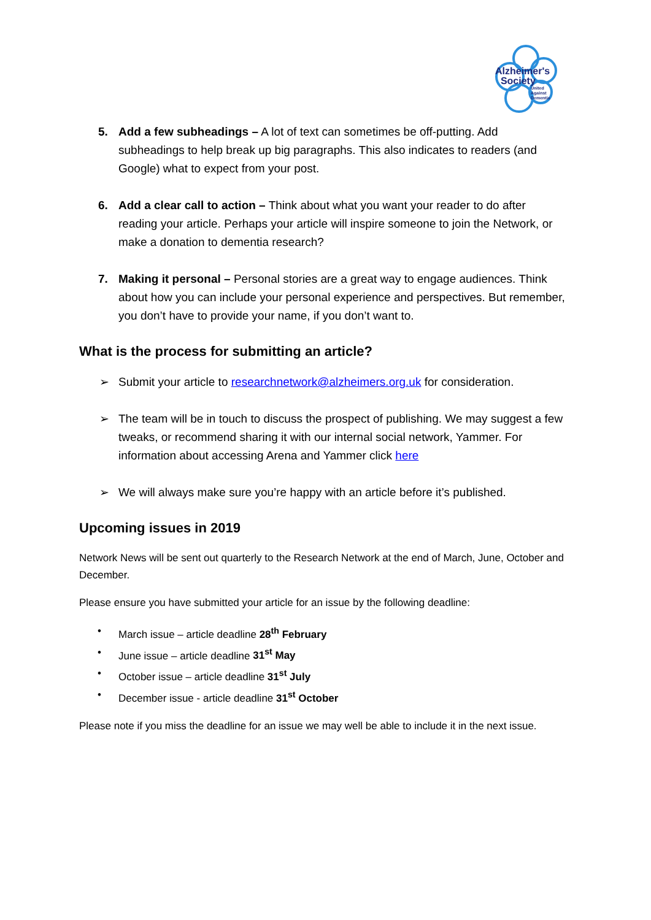Alzheimer's
Society
United
Against
Dementia
5. Add a few subheadings – A lot of text can sometimes be off-putting. Add subheadings to help break up big paragraphs. This also indicates to readers (and Google) what to expect from your post.
6. Add a clear call to action – Think about what you want your reader to do after reading your article. Perhaps your article will inspire someone to join the Network, or make a donation to dementia research?
7. Making it personal – Personal stories are a great way to engage audiences. Think about how you can include your personal experience and perspectives. But remember, you don’t have to provide your name, if you don’t want to.
What is the process for submitting an article?
➢ Submit your article to researchnetwork@alzheimers.org.uk for consideration.
➢ The team will be in touch to discuss the prospect of publishing. We may suggest a few tweaks, or recommend sharing it with our internal social network, Yammer. For information about accessing Arena and Yammer click here
➢ We will always make sure you’re happy with an article before it’s published.
Upcoming issues in 2019
Network News will be sent out quarterly to the Research Network at the end of March, June, October and December.
Please ensure you have submitted your article for an issue by the following deadline:
• March issue – article deadline 28<sup>th</sup> February
• June issue – article deadline 31<sup>st</sup> May
• October issue – article deadline 31<sup>st</sup> July
• December issue - article deadline 31<sup>st</sup> October
Please note if you miss the deadline for an issue we may well be able to include it in the next issue.